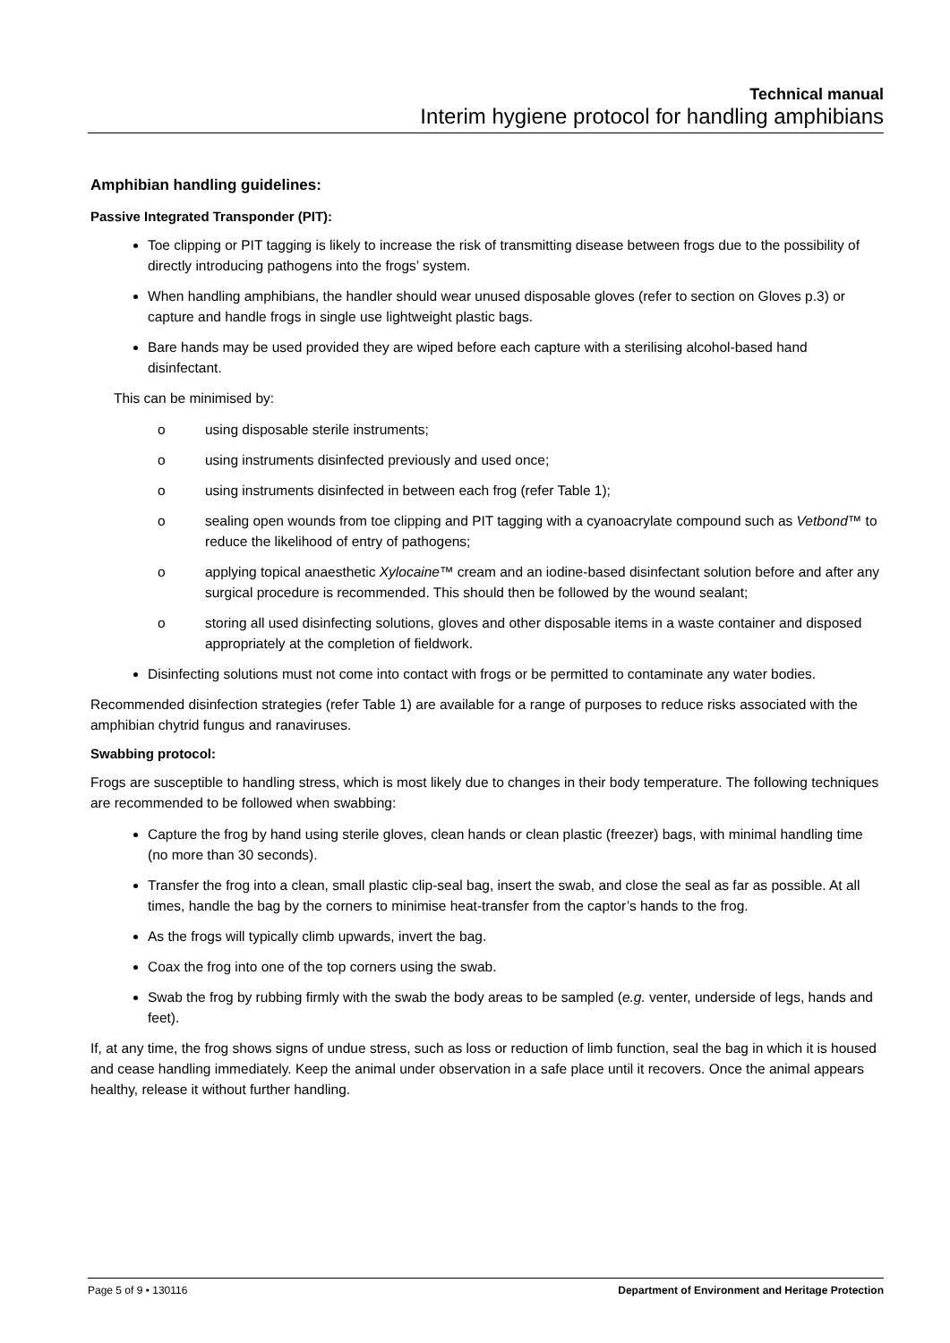Technical manual
Interim hygiene protocol for handling amphibians
Amphibian handling guidelines:
Passive Integrated Transponder (PIT):
Toe clipping or PIT tagging is likely to increase the risk of transmitting disease between frogs due to the possibility of directly introducing pathogens into the frogs’ system.
When handling amphibians, the handler should wear unused disposable gloves (refer to section on Gloves p.3) or capture and handle frogs in single use lightweight plastic bags.
Bare hands may be used provided they are wiped before each capture with a sterilising alcohol-based hand disinfectant.
This can be minimised by:
o using disposable sterile instruments;
o using instruments disinfected previously and used once;
o using instruments disinfected in between each frog (refer Table 1);
o sealing open wounds from toe clipping and PIT tagging with a cyanoacrylate compound such as Vetbond™ to reduce the likelihood of entry of pathogens;
o applying topical anaesthetic Xylocaine™ cream and an iodine-based disinfectant solution before and after any surgical procedure is recommended. This should then be followed by the wound sealant;
o storing all used disinfecting solutions, gloves and other disposable items in a waste container and disposed appropriately at the completion of fieldwork.
Disinfecting solutions must not come into contact with frogs or be permitted to contaminate any water bodies.
Recommended disinfection strategies (refer Table 1) are available for a range of purposes to reduce risks associated with the amphibian chytrid fungus and ranaviruses.
Swabbing protocol:
Frogs are susceptible to handling stress, which is most likely due to changes in their body temperature. The following techniques are recommended to be followed when swabbing:
Capture the frog by hand using sterile gloves, clean hands or clean plastic (freezer) bags, with minimal handling time (no more than 30 seconds).
Transfer the frog into a clean, small plastic clip-seal bag, insert the swab, and close the seal as far as possible. At all times, handle the bag by the corners to minimise heat-transfer from the captor’s hands to the frog.
As the frogs will typically climb upwards, invert the bag.
Coax the frog into one of the top corners using the swab.
Swab the frog by rubbing firmly with the swab the body areas to be sampled (e.g. venter, underside of legs, hands and feet).
If, at any time, the frog shows signs of undue stress, such as loss or reduction of limb function, seal the bag in which it is housed and cease handling immediately. Keep the animal under observation in a safe place until it recovers. Once the animal appears healthy, release it without further handling.
Page 5 of 9 • 130116 Department of Environment and Heritage Protection